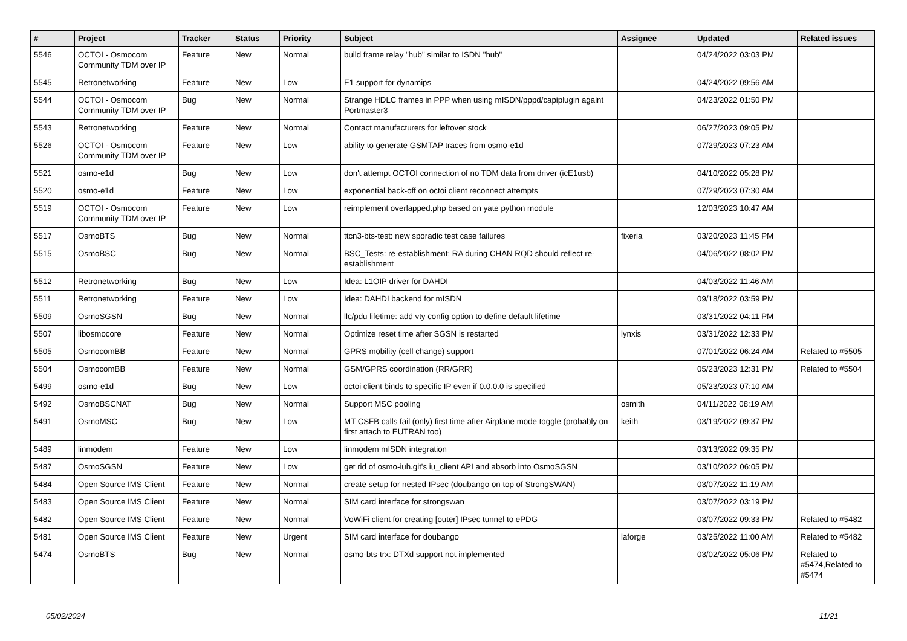| # | Project | Tracker | Status | Priority | Subject | Assignee | Updated | Related issues |
| --- | --- | --- | --- | --- | --- | --- | --- | --- |
| 5546 | OCTOI - Osmocom Community TDM over IP | Feature | New | Normal | build frame relay "hub" similar to ISDN "hub" | | 04/24/2022 03:03 PM | |
| 5545 | Retronetworking | Feature | New | Low | E1 support for dynamips | | 04/24/2022 09:56 AM | |
| 5544 | OCTOI - Osmocom Community TDM over IP | Bug | New | Normal | Strange HDLC frames in PPP when using mISDN/pppd/capiplugin againt Portmaster3 | | 04/23/2022 01:50 PM | |
| 5543 | Retronetworking | Feature | New | Normal | Contact manufacturers for leftover stock | | 06/27/2023 09:05 PM | |
| 5526 | OCTOI - Osmocom Community TDM over IP | Feature | New | Low | ability to generate GSMTAP traces from osmo-e1d | | 07/29/2023 07:23 AM | |
| 5521 | osmo-e1d | Bug | New | Low | don't attempt OCTOI connection of no TDM data from driver (icE1usb) | | 04/10/2022 05:28 PM | |
| 5520 | osmo-e1d | Feature | New | Low | exponential back-off on octoi client reconnect attempts | | 07/29/2023 07:30 AM | |
| 5519 | OCTOI - Osmocom Community TDM over IP | Feature | New | Low | reimplement overlapped.php based on yate python module | | 12/03/2023 10:47 AM | |
| 5517 | OsmoBTS | Bug | New | Normal | ttcn3-bts-test: new sporadic test case failures | fixeria | 03/20/2023 11:45 PM | |
| 5515 | OsmoBSC | Bug | New | Normal | BSC_Tests: re-establishment: RA during CHAN RQD should reflect re-establishment | | 04/06/2022 08:02 PM | |
| 5512 | Retronetworking | Bug | New | Low | Idea: L1OIP driver for DAHDI | | 04/03/2022 11:46 AM | |
| 5511 | Retronetworking | Feature | New | Low | Idea: DAHDI backend for mISDN | | 09/18/2022 03:59 PM | |
| 5509 | OsmoSGSN | Bug | New | Normal | llc/pdu lifetime: add vty config option to define default lifetime | | 03/31/2022 04:11 PM | |
| 5507 | libosmocore | Feature | New | Normal | Optimize reset time after SGSN is restarted | lynxis | 03/31/2022 12:33 PM | |
| 5505 | OsmocomBB | Feature | New | Normal | GPRS mobility (cell change) support | | 07/01/2022 06:24 AM | Related to #5505 |
| 5504 | OsmocomBB | Feature | New | Normal | GSM/GPRS coordination (RR/GRR) | | 05/23/2023 12:31 PM | Related to #5504 |
| 5499 | osmo-e1d | Bug | New | Low | octoi client binds to specific IP even if 0.0.0.0 is specified | | 05/23/2023 07:10 AM | |
| 5492 | OsmoBSCNAT | Bug | New | Normal | Support MSC pooling | osmith | 04/11/2022 08:19 AM | |
| 5491 | OsmoMSC | Bug | New | Low | MT CSFB calls fail (only) first time after Airplane mode toggle (probably on first attach to EUTRAN too) | keith | 03/19/2022 09:37 PM | |
| 5489 | linmodem | Feature | New | Low | linmodem mISDN integration | | 03/13/2022 09:35 PM | |
| 5487 | OsmoSGSN | Feature | New | Low | get rid of osmo-iuh.git's iu_client API and absorb into OsmoSGSN | | 03/10/2022 06:05 PM | |
| 5484 | Open Source IMS Client | Feature | New | Normal | create setup for nested IPsec (doubango on top of StrongSWAN) | | 03/07/2022 11:19 AM | |
| 5483 | Open Source IMS Client | Feature | New | Normal | SIM card interface for strongswan | | 03/07/2022 03:19 PM | |
| 5482 | Open Source IMS Client | Feature | New | Normal | VoWiFi client for creating [outer] IPsec tunnel to ePDG | | 03/07/2022 09:33 PM | Related to #5482 |
| 5481 | Open Source IMS Client | Feature | New | Urgent | SIM card interface for doubango | laforge | 03/25/2022 11:00 AM | Related to #5482 |
| 5474 | OsmoBTS | Bug | New | Normal | osmo-bts-trx: DTXd support not implemented | | 03/02/2022 05:06 PM | Related to #5474,Related to #5474 |
05/02/2024 11/21